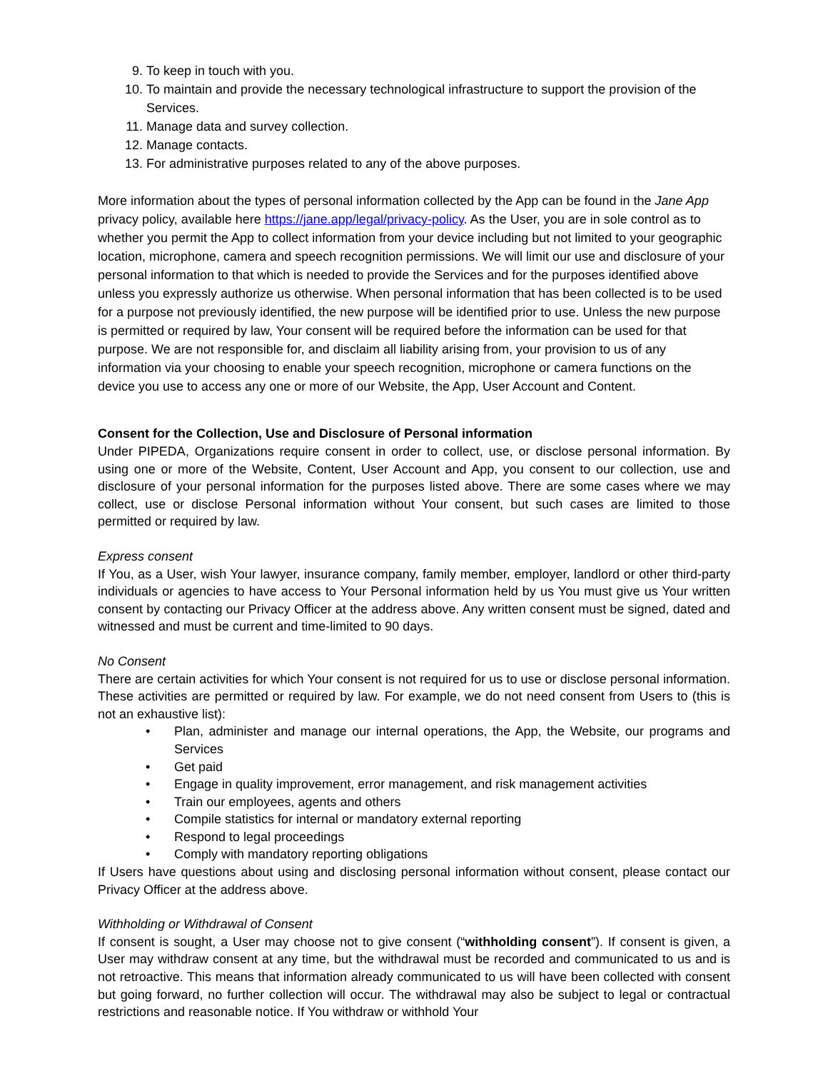9. To keep in touch with you.
10. To maintain and provide the necessary technological infrastructure to support the provision of the Services.
11. Manage data and survey collection.
12. Manage contacts.
13. For administrative purposes related to any of the above purposes.
More information about the types of personal information collected by the App can be found in the Jane App privacy policy, available here https://jane.app/legal/privacy-policy. As the User, you are in sole control as to whether you permit the App to collect information from your device including but not limited to your geographic location, microphone, camera and speech recognition permissions. We will limit our use and disclosure of your personal information to that which is needed to provide the Services and for the purposes identified above unless you expressly authorize us otherwise. When personal information that has been collected is to be used for a purpose not previously identified, the new purpose will be identified prior to use. Unless the new purpose is permitted or required by law, Your consent will be required before the information can be used for that purpose. We are not responsible for, and disclaim all liability arising from, your provision to us of any information via your choosing to enable your speech recognition, microphone or camera functions on the device you use to access any one or more of our Website, the App, User Account and Content.
Consent for the Collection, Use and Disclosure of Personal information
Under PIPEDA, Organizations require consent in order to collect, use, or disclose personal information. By using one or more of the Website, Content, User Account and App, you consent to our collection, use and disclosure of your personal information for the purposes listed above. There are some cases where we may collect, use or disclose Personal information without Your consent, but such cases are limited to those permitted or required by law.
Express consent
If You, as a User, wish Your lawyer, insurance company, family member, employer, landlord or other third-party individuals or agencies to have access to Your Personal information held by us You must give us Your written consent by contacting our Privacy Officer at the address above. Any written consent must be signed, dated and witnessed and must be current and time-limited to 90 days.
No Consent
There are certain activities for which Your consent is not required for us to use or disclose personal information. These activities are permitted or required by law. For example, we do not need consent from Users to (this is not an exhaustive list):
• Plan, administer and manage our internal operations, the App, the Website, our programs and Services
• Get paid
• Engage in quality improvement, error management, and risk management activities
• Train our employees, agents and others
• Compile statistics for internal or mandatory external reporting
• Respond to legal proceedings
• Comply with mandatory reporting obligations
If Users have questions about using and disclosing personal information without consent, please contact our Privacy Officer at the address above.
Withholding or Withdrawal of Consent
If consent is sought, a User may choose not to give consent (“withholding consent”). If consent is given, a User may withdraw consent at any time, but the withdrawal must be recorded and communicated to us and is not retroactive. This means that information already communicated to us will have been collected with consent but going forward, no further collection will occur. The withdrawal may also be subject to legal or contractual restrictions and reasonable notice. If You withdraw or withhold Your